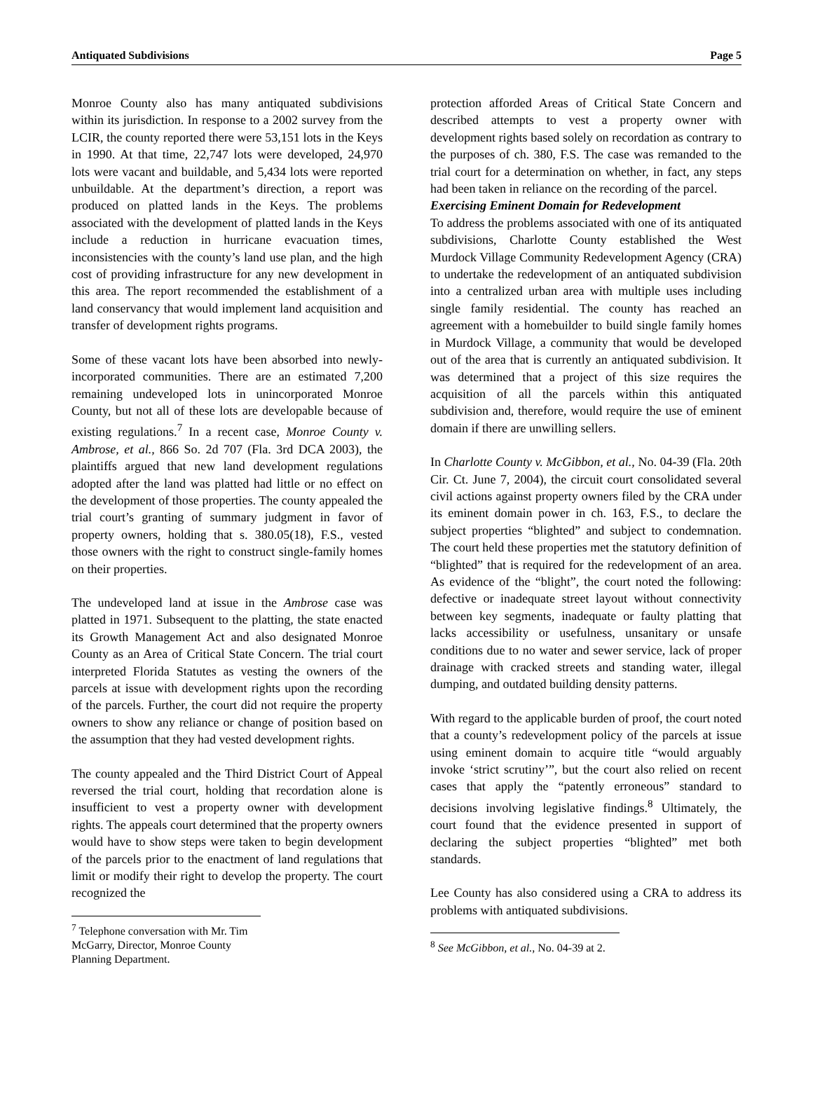Antiquated Subdivisions Page 5
Monroe County also has many antiquated subdivisions within its jurisdiction. In response to a 2002 survey from the LCIR, the county reported there were 53,151 lots in the Keys in 1990. At that time, 22,747 lots were developed, 24,970 lots were vacant and buildable, and 5,434 lots were reported unbuildable. At the department’s direction, a report was produced on platted lands in the Keys. The problems associated with the development of platted lands in the Keys include a reduction in hurricane evacuation times, inconsistencies with the county’s land use plan, and the high cost of providing infrastructure for any new development in this area. The report recommended the establishment of a land conservancy that would implement land acquisition and transfer of development rights programs.
Some of these vacant lots have been absorbed into newly-incorporated communities. There are an estimated 7,200 remaining undeveloped lots in unincorporated Monroe County, but not all of these lots are developable because of existing regulations.<sup>7</sup> In a recent case, Monroe County v. Ambrose, et al., 866 So. 2d 707 (Fla. 3rd DCA 2003), the plaintiffs argued that new land development regulations adopted after the land was platted had little or no effect on the development of those properties. The county appealed the trial court’s granting of summary judgment in favor of property owners, holding that s. 380.05(18), F.S., vested those owners with the right to construct single-family homes on their properties.
The undeveloped land at issue in the Ambrose case was platted in 1971. Subsequent to the platting, the state enacted its Growth Management Act and also designated Monroe County as an Area of Critical State Concern. The trial court interpreted Florida Statutes as vesting the owners of the parcels at issue with development rights upon the recording of the parcels. Further, the court did not require the property owners to show any reliance or change of position based on the assumption that they had vested development rights.
The county appealed and the Third District Court of Appeal reversed the trial court, holding that recordation alone is insufficient to vest a property owner with development rights. The appeals court determined that the property owners would have to show steps were taken to begin development of the parcels prior to the enactment of land regulations that limit or modify their right to develop the property. The court recognized the
<sup>7</sup> Telephone conversation with Mr. Tim McGarry, Director, Monroe County Planning Department.
protection afforded Areas of Critical State Concern and described attempts to vest a property owner with development rights based solely on recordation as contrary to the purposes of ch. 380, F.S. The case was remanded to the trial court for a determination on whether, in fact, any steps had been taken in reliance on the recording of the parcel.
Exercising Eminent Domain for Redevelopment
To address the problems associated with one of its antiquated subdivisions, Charlotte County established the West Murdock Village Community Redevelopment Agency (CRA) to undertake the redevelopment of an antiquated subdivision into a centralized urban area with multiple uses including single family residential. The county has reached an agreement with a homebuilder to build single family homes in Murdock Village, a community that would be developed out of the area that is currently an antiquated subdivision. It was determined that a project of this size requires the acquisition of all the parcels within this antiquated subdivision and, therefore, would require the use of eminent domain if there are unwilling sellers.
In Charlotte County v. McGibbon, et al., No. 04-39 (Fla. 20th Cir. Ct. June 7, 2004), the circuit court consolidated several civil actions against property owners filed by the CRA under its eminent domain power in ch. 163, F.S., to declare the subject properties “blighted” and subject to condemnation. The court held these properties met the statutory definition of “blighted” that is required for the redevelopment of an area. As evidence of the “blight”, the court noted the following: defective or inadequate street layout without connectivity between key segments, inadequate or faulty platting that lacks accessibility or usefulness, unsanitary or unsafe conditions due to no water and sewer service, lack of proper drainage with cracked streets and standing water, illegal dumping, and outdated building density patterns.
With regard to the applicable burden of proof, the court noted that a county’s redevelopment policy of the parcels at issue using eminent domain to acquire title “would arguably invoke ‘strict scrutiny’”, but the court also relied on recent cases that apply the “patently erroneous” standard to decisions involving legislative findings.<sup>8</sup> Ultimately, the court found that the evidence presented in support of declaring the subject properties “blighted” met both standards.
Lee County has also considered using a CRA to address its problems with antiquated subdivisions.
<sup>8</sup> See McGibbon, et al., No. 04-39 at 2.